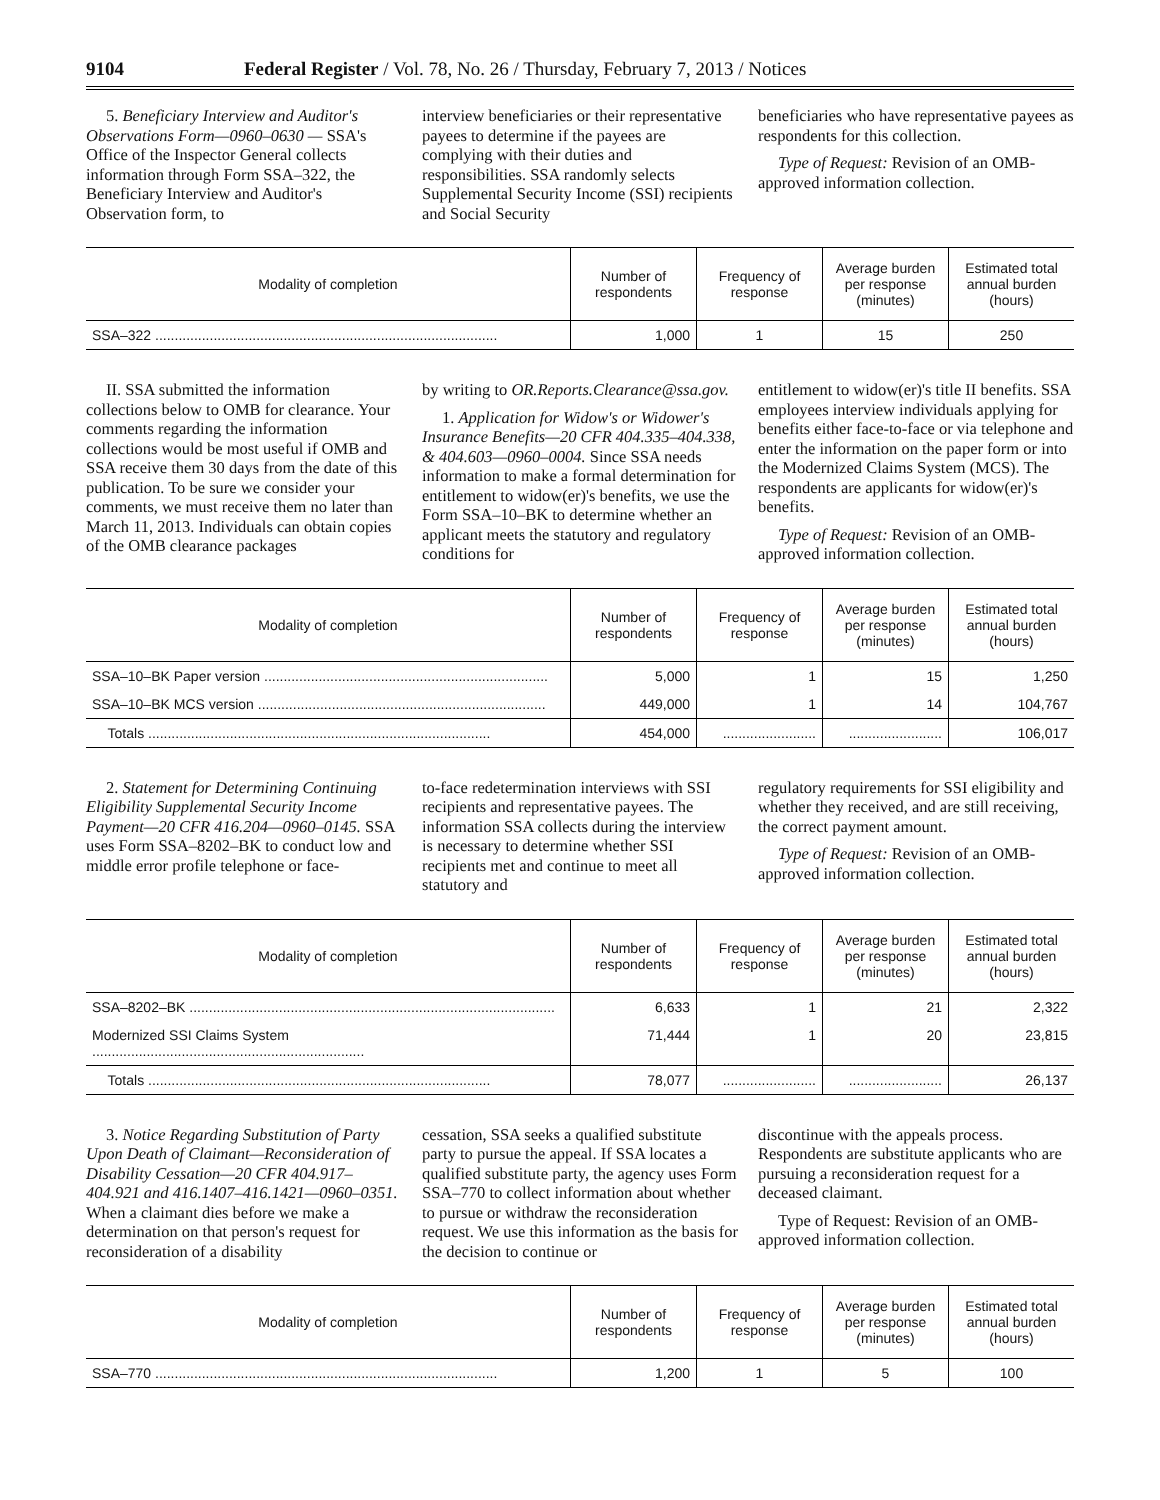9104 Federal Register / Vol. 78, No. 26 / Thursday, February 7, 2013 / Notices
5. Beneficiary Interview and Auditor's Observations Form—0960–0630 — SSA's Office of the Inspector General collects information through Form SSA–322, the Beneficiary Interview and Auditor's Observation form, to
interview beneficiaries or their representative payees to determine if the payees are complying with their duties and responsibilities. SSA randomly selects Supplemental Security Income (SSI) recipients and Social Security
beneficiaries who have representative payees as respondents for this collection.
Type of Request: Revision of an OMB-approved information collection.
| Modality of completion | Number of respondents | Frequency of response | Average burden per response (minutes) | Estimated total annual burden (hours) |
| --- | --- | --- | --- | --- |
| SSA–322 ........................................................................................ | 1,000 | 1 | 15 | 250 |
II. SSA submitted the information collections below to OMB for clearance. Your comments regarding the information collections would be most useful if OMB and SSA receive them 30 days from the date of this publication. To be sure we consider your comments, we must receive them no later than March 11, 2013. Individuals can obtain copies of the OMB clearance packages
by writing to OR.Reports.Clearance@ssa.gov.
1. Application for Widow's or Widower's Insurance Benefits—20 CFR 404.335–404.338, & 404.603—0960–0004. Since SSA needs information to make a formal determination for entitlement to widow(er)'s benefits, we use the Form SSA–10–BK to determine whether an applicant meets the statutory and regulatory conditions for
entitlement to widow(er)'s title II benefits. SSA employees interview individuals applying for benefits either face-to-face or via telephone and enter the information on the paper form or into the Modernized Claims System (MCS). The respondents are applicants for widow(er)'s benefits.
Type of Request: Revision of an OMB-approved information collection.
| Modality of completion | Number of respondents | Frequency of response | Average burden per response (minutes) | Estimated total annual burden (hours) |
| --- | --- | --- | --- | --- |
| SSA–10–BK Paper version ......................................................................... | 5,000 | 1 | 15 | 1,250 |
| SSA–10–BK MCS version .......................................................................... | 449,000 | 1 | 14 | 104,767 |
| Totals ........................................................................................ | 454,000 | ........................ | ........................ | 106,017 |
2. Statement for Determining Continuing Eligibility Supplemental Security Income Payment—20 CFR 416.204—0960–0145. SSA uses Form SSA–8202–BK to conduct low and middle error profile telephone or face-
to-face redetermination interviews with SSI recipients and representative payees. The information SSA collects during the interview is necessary to determine whether SSI recipients met and continue to meet all statutory and
regulatory requirements for SSI eligibility and whether they received, and are still receiving, the correct payment amount.
Type of Request: Revision of an OMB-approved information collection.
| Modality of completion | Number of respondents | Frequency of response | Average burden per response (minutes) | Estimated total annual burden (hours) |
| --- | --- | --- | --- | --- |
| SSA–8202–BK .............................................................................................. | 6,633 | 1 | 21 | 2,322 |
| Modernized SSI Claims System ...................................................................... | 71,444 | 1 | 20 | 23,815 |
| Totals ........................................................................................ | 78,077 | ........................ | ........................ | 26,137 |
3. Notice Regarding Substitution of Party Upon Death of Claimant—Reconsideration of Disability Cessation—20 CFR 404.917–404.921 and 416.1407–416.1421—0960–0351. When a claimant dies before we make a determination on that person's request for reconsideration of a disability
cessation, SSA seeks a qualified substitute party to pursue the appeal. If SSA locates a qualified substitute party, the agency uses Form SSA–770 to collect information about whether to pursue or withdraw the reconsideration request. We use this information as the basis for the decision to continue or
discontinue with the appeals process. Respondents are substitute applicants who are pursuing a reconsideration request for a deceased claimant.
Type of Request: Revision of an OMB-approved information collection.
| Modality of completion | Number of respondents | Frequency of response | Average burden per response (minutes) | Estimated total annual burden (hours) |
| --- | --- | --- | --- | --- |
| SSA–770 ........................................................................................ | 1,200 | 1 | 5 | 100 |